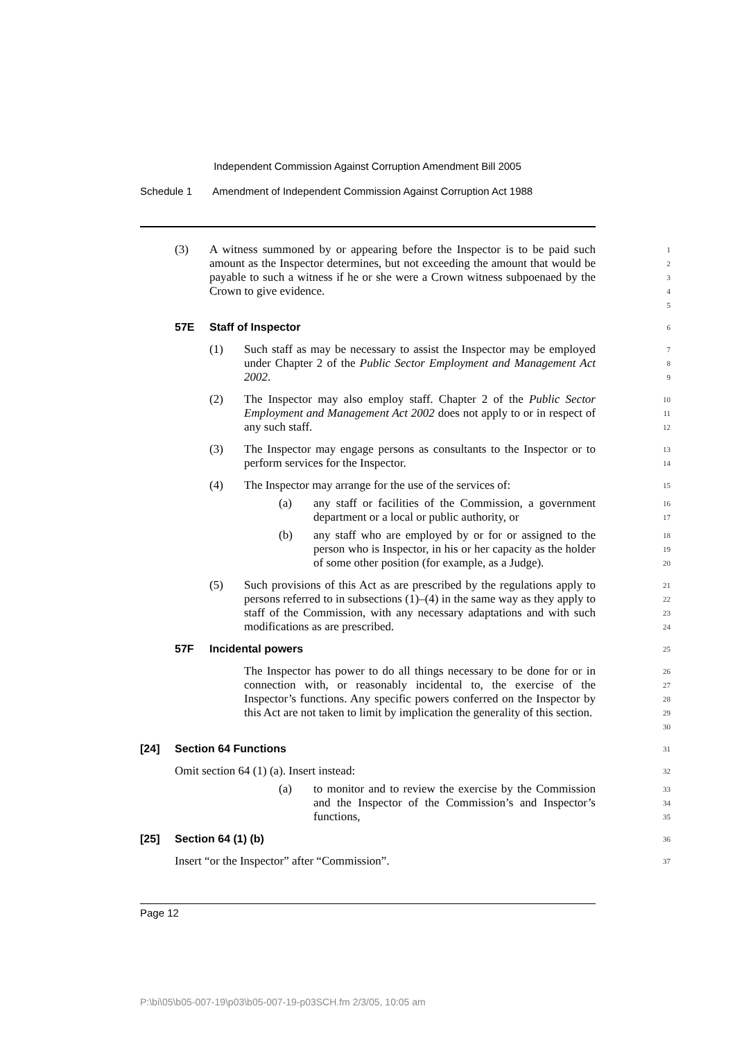Independent Commission Against Corruption Amendment Bill 2005
Schedule 1 Amendment of Independent Commission Against Corruption Act 1988
(3) A witness summoned by or appearing before the Inspector is to be paid such amount as the Inspector determines, but not exceeding the amount that would be payable to such a witness if he or she were a Crown witness subpoenaed by the Crown to give evidence.
1
2
3
4
5
57E Staff of Inspector
6
(1) Such staff as may be necessary to assist the Inspector may be employed under Chapter 2 of the Public Sector Employment and Management Act 2002.
7
8
9
(2) The Inspector may also employ staff. Chapter 2 of the Public Sector Employment and Management Act 2002 does not apply to or in respect of any such staff.
10
11
12
(3) The Inspector may engage persons as consultants to the Inspector or to perform services for the Inspector.
13
14
(4) The Inspector may arrange for the use of the services of:
15
(a) any staff or facilities of the Commission, a government department or a local or public authority, or
16
17
(b) any staff who are employed by or for or assigned to the person who is Inspector, in his or her capacity as the holder of some other position (for example, as a Judge).
18
19
20
(5) Such provisions of this Act as are prescribed by the regulations apply to persons referred to in subsections (1)–(4) in the same way as they apply to staff of the Commission, with any necessary adaptations and with such modifications as are prescribed.
21
22
23
24
57F Incidental powers
25
The Inspector has power to do all things necessary to be done for or in connection with, or reasonably incidental to, the exercise of the Inspector’s functions. Any specific powers conferred on the Inspector by this Act are not taken to limit by implication the generality of this section.
26
27
28
29
30
[24] Section 64 Functions
31
Omit section 64 (1) (a). Insert instead:
32
(a) to monitor and to review the exercise by the Commission and the Inspector of the Commission’s and Inspector’s functions,
33
34
35
[25] Section 64 (1) (b)
36
Insert “or the Inspector” after “Commission”.
37
Page 12
P:\bi\05\b05-007-19\p03\b05-007-19-p03SCH.fm 2/3/05, 10:05 am